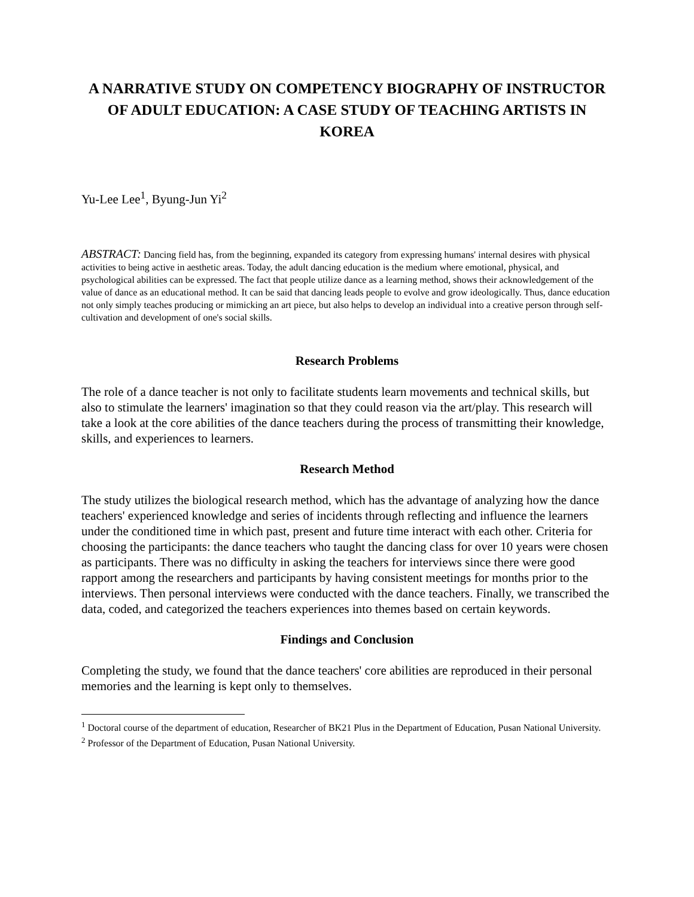A NARRATIVE STUDY ON COMPETENCY BIOGRAPHY OF INSTRUCTOR OF ADULT EDUCATION: A CASE STUDY OF TEACHING ARTISTS IN KOREA
Yu-Lee Lee<sup>1</sup>, Byung-Jun Yi<sup>2</sup>
ABSTRACT: Dancing field has, from the beginning, expanded its category from expressing humans' internal desires with physical activities to being active in aesthetic areas. Today, the adult dancing education is the medium where emotional, physical, and psychological abilities can be expressed. The fact that people utilize dance as a learning method, shows their acknowledgement of the value of dance as an educational method. It can be said that dancing leads people to evolve and grow ideologically. Thus, dance education not only simply teaches producing or mimicking an art piece, but also helps to develop an individual into a creative person through self-cultivation and development of one's social skills.
Research Problems
The role of a dance teacher is not only to facilitate students learn movements and technical skills, but also to stimulate the learners' imagination so that they could reason via the art/play. This research will take a look at the core abilities of the dance teachers during the process of transmitting their knowledge, skills, and experiences to learners.
Research Method
The study utilizes the biological research method, which has the advantage of analyzing how the dance teachers' experienced knowledge and series of incidents through reflecting and influence the learners under the conditioned time in which past, present and future time interact with each other. Criteria for choosing the participants: the dance teachers who taught the dancing class for over 10 years were chosen as participants. There was no difficulty in asking the teachers for interviews since there were good rapport among the researchers and participants by having consistent meetings for months prior to the interviews. Then personal interviews were conducted with the dance teachers. Finally, we transcribed the data, coded, and categorized the teachers experiences into themes based on certain keywords.
Findings and Conclusion
Completing the study, we found that the dance teachers' core abilities are reproduced in their personal memories and the learning is kept only to themselves.
<sup>1</sup> Doctoral course of the department of education, Researcher of BK21 Plus in the Department of Education, Pusan National University.
<sup>2</sup> Professor of the Department of Education, Pusan National University.